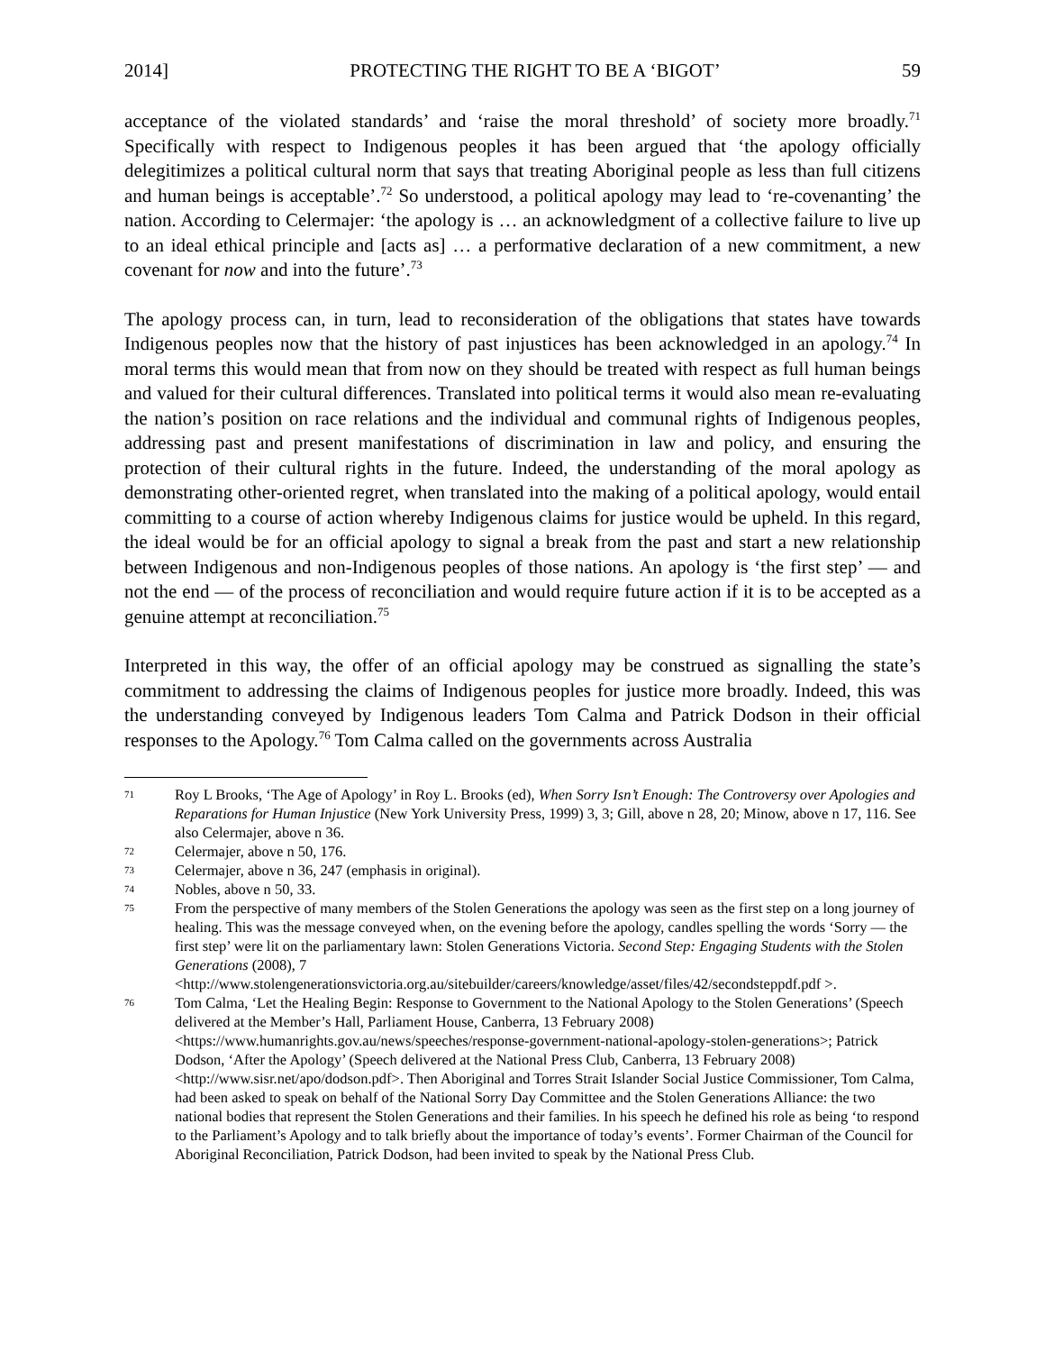2014] PROTECTING THE RIGHT TO BE A ‘BIGOT’ 59
acceptance of the violated standards’ and ‘raise the moral threshold’ of society more broadly.<sup>71</sup> Specifically with respect to Indigenous peoples it has been argued that ‘the apology officially delegitimizes a political cultural norm that says that treating Aboriginal people as less than full citizens and human beings is acceptable’.<sup>72</sup> So understood, a political apology may lead to ‘re-covenanting’ the nation. According to Celermajer: ‘the apology is … an acknowledgment of a collective failure to live up to an ideal ethical principle and [acts as] … a performative declaration of a new commitment, a new covenant for now and into the future’.<sup>73</sup>
The apology process can, in turn, lead to reconsideration of the obligations that states have towards Indigenous peoples now that the history of past injustices has been acknowledged in an apology.<sup>74</sup> In moral terms this would mean that from now on they should be treated with respect as full human beings and valued for their cultural differences. Translated into political terms it would also mean re-evaluating the nation’s position on race relations and the individual and communal rights of Indigenous peoples, addressing past and present manifestations of discrimination in law and policy, and ensuring the protection of their cultural rights in the future. Indeed, the understanding of the moral apology as demonstrating other-oriented regret, when translated into the making of a political apology, would entail committing to a course of action whereby Indigenous claims for justice would be upheld. In this regard, the ideal would be for an official apology to signal a break from the past and start a new relationship between Indigenous and non-Indigenous peoples of those nations. An apology is ‘the first step’ — and not the end — of the process of reconciliation and would require future action if it is to be accepted as a genuine attempt at reconciliation.<sup>75</sup>
Interpreted in this way, the offer of an official apology may be construed as signalling the state’s commitment to addressing the claims of Indigenous peoples for justice more broadly. Indeed, this was the understanding conveyed by Indigenous leaders Tom Calma and Patrick Dodson in their official responses to the Apology.<sup>76</sup> Tom Calma called on the governments across Australia
71 Roy L Brooks, ‘The Age of Apology’ in Roy L. Brooks (ed), When Sorry Isn’t Enough: The Controversy over Apologies and Reparations for Human Injustice (New York University Press, 1999) 3, 3; Gill, above n 28, 20; Minow, above n 17, 116. See also Celermajer, above n 36.
72 Celermajer, above n 50, 176.
73 Celermajer, above n 36, 247 (emphasis in original).
74 Nobles, above n 50, 33.
75 From the perspective of many members of the Stolen Generations the apology was seen as the first step on a long journey of healing. This was the message conveyed when, on the evening before the apology, candles spelling the words ‘Sorry — the first step’ were lit on the parliamentary lawn: Stolen Generations Victoria. Second Step: Engaging Students with the Stolen Generations (2008), 7 <http://www.stolengenerationsvictoria.org.au/sitebuilder/careers/knowledge/asset/files/42/secondsteppdf.pdf >.
76 Tom Calma, ‘Let the Healing Begin: Response to Government to the National Apology to the Stolen Generations’ (Speech delivered at the Member’s Hall, Parliament House, Canberra, 13 February 2008) <https://www.humanrights.gov.au/news/speeches/response-government-national-apology-stolen-generations>; Patrick Dodson, ‘After the Apology’ (Speech delivered at the National Press Club, Canberra, 13 February 2008) <http://www.sisr.net/apo/dodson.pdf>. Then Aboriginal and Torres Strait Islander Social Justice Commissioner, Tom Calma, had been asked to speak on behalf of the National Sorry Day Committee and the Stolen Generations Alliance: the two national bodies that represent the Stolen Generations and their families. In his speech he defined his role as being ‘to respond to the Parliament’s Apology and to talk briefly about the importance of today’s events’. Former Chairman of the Council for Aboriginal Reconciliation, Patrick Dodson, had been invited to speak by the National Press Club.